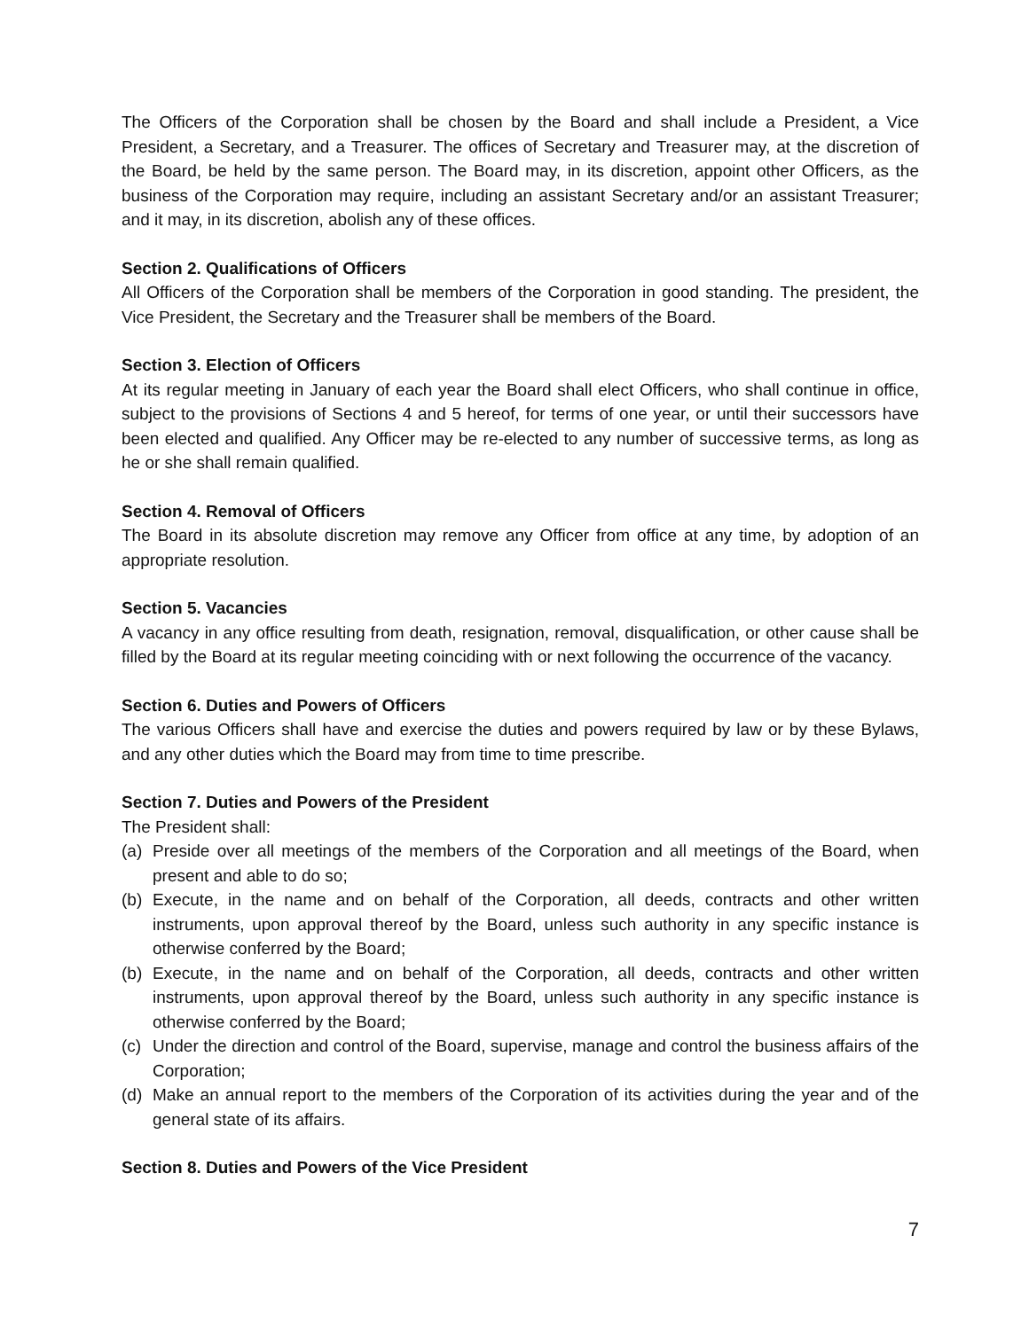The Officers of the Corporation shall be chosen by the Board and shall include a President, a Vice President, a Secretary, and a Treasurer. The offices of Secretary and Treasurer may, at the discretion of the Board, be held by the same person. The Board may, in its discretion, appoint other Officers, as the business of the Corporation may require, including an assistant Secretary and/or an assistant Treasurer; and it may, in its discretion, abolish any of these offices.
Section 2. Qualifications of Officers
All Officers of the Corporation shall be members of the Corporation in good standing. The president, the Vice President, the Secretary and the Treasurer shall be members of the Board.
Section 3. Election of Officers
At its regular meeting in January of each year the Board shall elect Officers, who shall continue in office, subject to the provisions of Sections 4 and 5 hereof, for terms of one year, or until their successors have been elected and qualified. Any Officer may be re-elected to any number of successive terms, as long as he or she shall remain qualified.
Section 4. Removal of Officers
The Board in its absolute discretion may remove any Officer from office at any time, by adoption of an appropriate resolution.
Section 5. Vacancies
A vacancy in any office resulting from death, resignation, removal, disqualification, or other cause shall be filled by the Board at its regular meeting coinciding with or next following the occurrence of the vacancy.
Section 6. Duties and Powers of Officers
The various Officers shall have and exercise the duties and powers required by law or by these Bylaws, and any other duties which the Board may from time to time prescribe.
Section 7. Duties and Powers of the President
The President shall:
(a) Preside over all meetings of the members of the Corporation and all meetings of the Board, when present and able to do so;
(b) Execute, in the name and on behalf of the Corporation, all deeds, contracts and other written instruments, upon approval thereof by the Board, unless such authority in any specific instance is otherwise conferred by the Board;
(b) Execute, in the name and on behalf of the Corporation, all deeds, contracts and other written instruments, upon approval thereof by the Board, unless such authority in any specific instance is otherwise conferred by the Board;
(c) Under the direction and control of the Board, supervise, manage and control the business affairs of the Corporation;
(d) Make an annual report to the members of the Corporation of its activities during the year and of the general state of its affairs.
Section 8. Duties and Powers of the Vice President
7